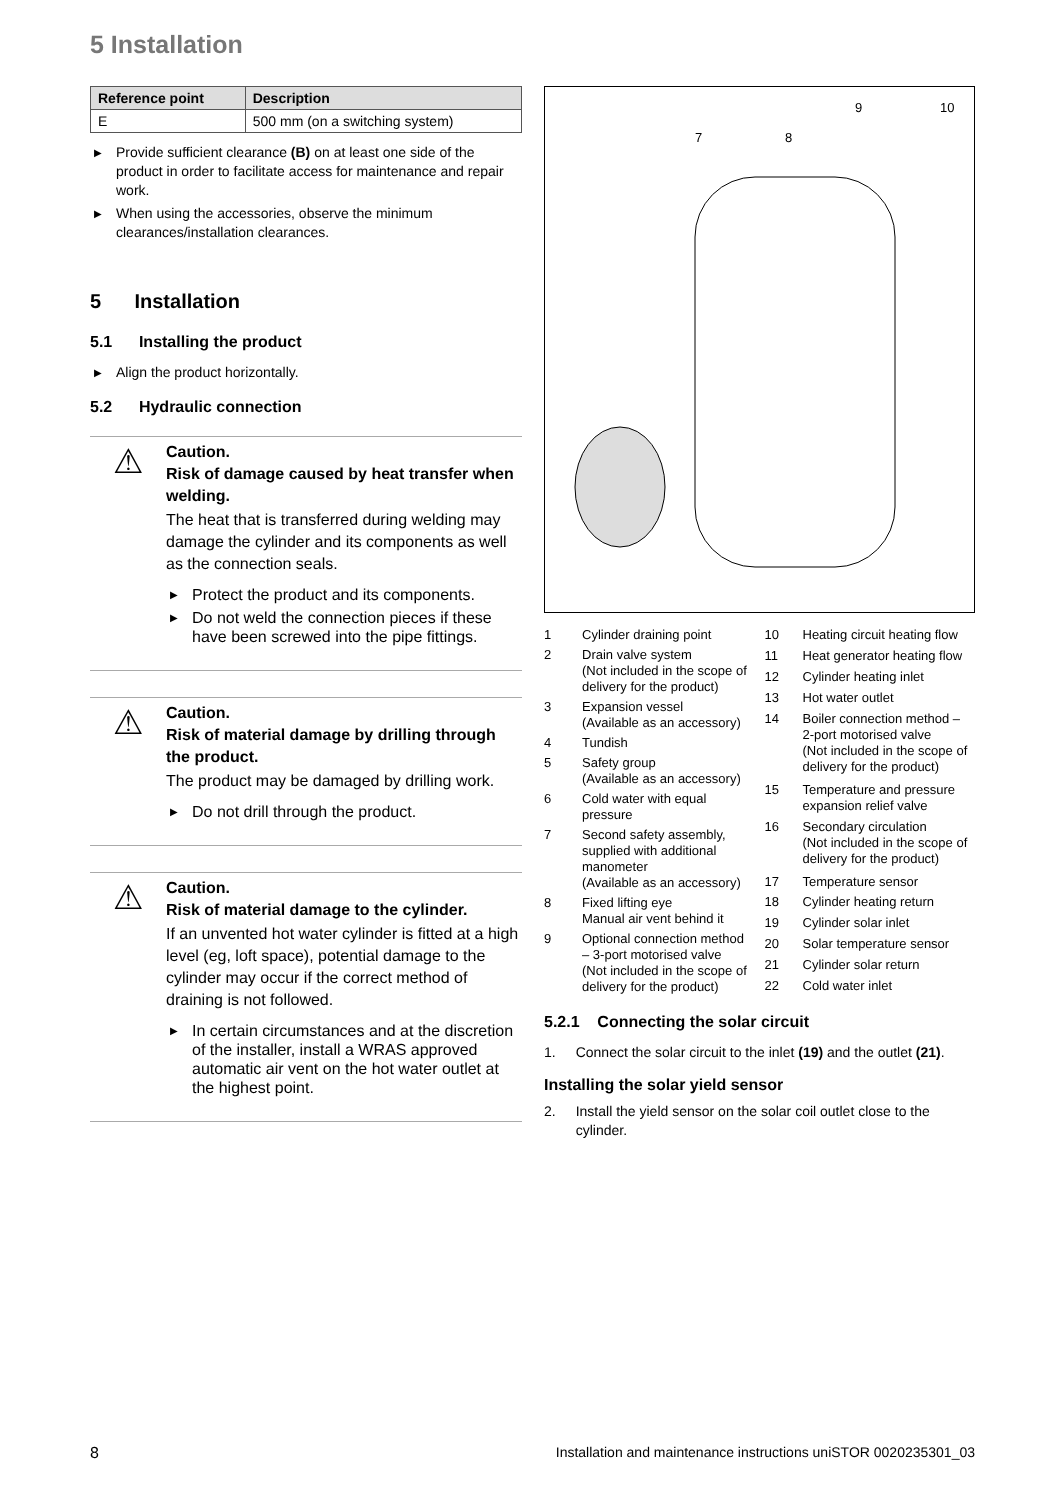5 Installation
| Reference point | Description |
| --- | --- |
| E | 500 mm (on a switching system) |
▶ Provide sufficient clearance (B) on at least one side of the product in order to facilitate access for maintenance and repair work.
▶ When using the accessories, observe the minimum clearances/installation clearances.
5 Installation
5.1 Installing the product
▶ Align the product horizontally.
5.2 Hydraulic connection
⚠
Caution.
Risk of damage caused by heat transfer when welding.
The heat that is transferred during welding may damage the cylinder and its components as well as the connection seals.
▶ Protect the product and its components.
▶ Do not weld the connection pieces if these have been screwed into the pipe fittings.
⚠
Caution.
Risk of material damage by drilling through the product.
The product may be damaged by drilling work.
▶ Do not drill through the product.
⚠
Caution.
Risk of material damage to the cylinder.
If an unvented hot water cylinder is fitted at a high level (eg, loft space), potential damage to the cylinder may occur if the correct method of draining is not followed.
▶ In certain circumstances and at the discretion of the installer, install a WRAS approved automatic air vent on the hot water outlet at the highest point.
9
10
8
7
| 1 | Cylinder draining point |
| 2 | Drain valve system (Not included in the scope of delivery for the product) |
| 3 | Expansion vessel (Available as an accessory) |
| 4 | Tundish |
| 5 | Safety group (Available as an accessory) |
| 6 | Cold water with equal pressure |
| 7 | Second safety assembly, supplied with additional manometer (Available as an accessory) |
| 8 | Fixed lifting eye Manual air vent behind it |
| 9 | Optional connection method – 3-port motorised valve (Not included in the scope of delivery for the product) |
| 10 | Heating circuit heating flow |
| 11 | Heat generator heating flow |
| 12 | Cylinder heating inlet |
| 13 | Hot water outlet |
| 14 | Boiler connection method – 2-port motorised valve (Not included in the scope of delivery for the product) |
| 15 | Temperature and pressure expansion relief valve |
| 16 | Secondary circulation (Not included in the scope of delivery for the product) |
| 17 | Temperature sensor |
| 18 | Cylinder heating return |
| 19 | Cylinder solar inlet |
| 20 | Solar temperature sensor |
| 21 | Cylinder solar return |
| 22 | Cold water inlet |
5.2.1 Connecting the solar circuit
1. Connect the solar circuit to the inlet (19) and the outlet (21).
Installing the solar yield sensor
2. Install the yield sensor on the solar coil outlet close to the cylinder.
8 Installation and maintenance instructions uniSTOR 0020235301_03